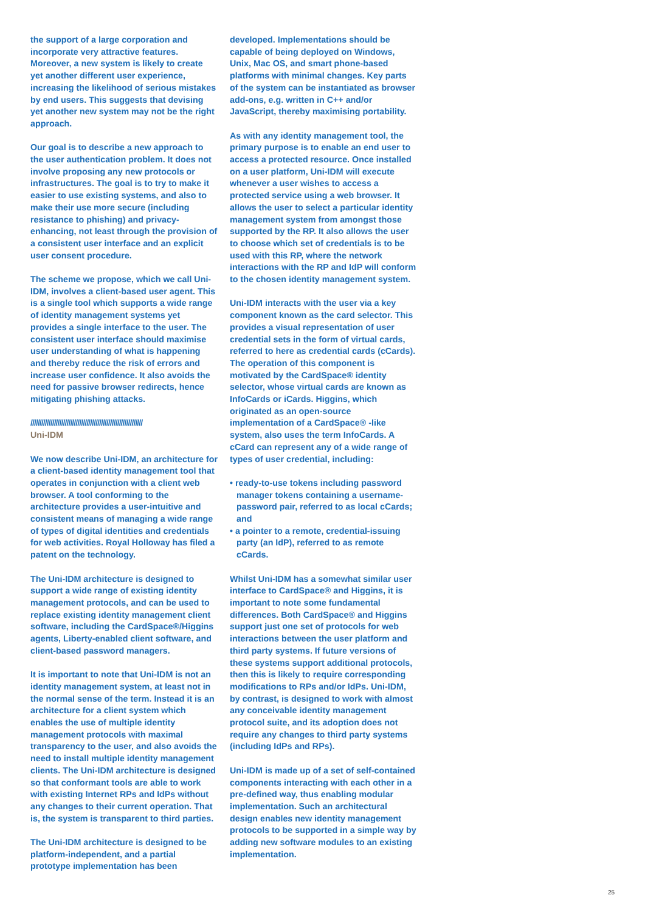the support of a large corporation and incorporate very attractive features. Moreover, a new system is likely to create yet another different user experience, increasing the likelihood of serious mistakes by end users. This suggests that devising yet another new system may not be the right approach.
Our goal is to describe a new approach to the user authentication problem. It does not involve proposing any new protocols or infrastructures. The goal is to try to make it easier to use existing systems, and also to make their use more secure (including resistance to phishing) and privacy-enhancing, not least through the provision of a consistent user interface and an explicit user consent procedure.
The scheme we propose, which we call Uni-IDM, involves a client-based user agent. This is a single tool which supports a wide range of identity management systems yet provides a single interface to the user. The consistent user interface should maximise user understanding of what is happening and thereby reduce the risk of errors and increase user confidence. It also avoids the need for passive browser redirects, hence mitigating phishing attacks.
//////////////////////////////////////////////////////////////
Uni-IDM
We now describe Uni-IDM, an architecture for a client-based identity management tool that operates in conjunction with a client web browser. A tool conforming to the architecture provides a user-intuitive and consistent means of managing a wide range of types of digital identities and credentials for web activities. Royal Holloway has filed a patent on the technology.
The Uni-IDM architecture is designed to support a wide range of existing identity management protocols, and can be used to replace existing identity management client software, including the CardSpace®/Higgins agents, Liberty-enabled client software, and client-based password managers.
It is important to note that Uni-IDM is not an identity management system, at least not in the normal sense of the term. Instead it is an architecture for a client system which enables the use of multiple identity management protocols with maximal transparency to the user, and also avoids the need to install multiple identity management clients. The Uni-IDM architecture is designed so that conformant tools are able to work with existing Internet RPs and IdPs without any changes to their current operation. That is, the system is transparent to third parties.
The Uni-IDM architecture is designed to be platform-independent, and a partial prototype implementation has been
developed. Implementations should be capable of being deployed on Windows, Unix, Mac OS, and smart phone-based platforms with minimal changes. Key parts of the system can be instantiated as browser add-ons, e.g. written in C++ and/or JavaScript, thereby maximising portability.
As with any identity management tool, the primary purpose is to enable an end user to access a protected resource. Once installed on a user platform, Uni-IDM will execute whenever a user wishes to access a protected service using a web browser. It allows the user to select a particular identity management system from amongst those supported by the RP. It also allows the user to choose which set of credentials is to be used with this RP, where the network interactions with the RP and IdP will conform to the chosen identity management system.
Uni-IDM interacts with the user via a key component known as the card selector. This provides a visual representation of user credential sets in the form of virtual cards, referred to here as credential cards (cCards). The operation of this component is motivated by the CardSpace® identity selector, whose virtual cards are known as InfoCards or iCards. Higgins, which originated as an open-source implementation of a CardSpace® -like system, also uses the term InfoCards. A cCard can represent any of a wide range of types of user credential, including:
• ready-to-use tokens including password manager tokens containing a username-password pair, referred to as local cCards; and
• a pointer to a remote, credential-issuing party (an IdP), referred to as remote cCards.
Whilst Uni-IDM has a somewhat similar user interface to CardSpace® and Higgins, it is important to note some fundamental differences. Both CardSpace® and Higgins support just one set of protocols for web interactions between the user platform and third party systems. If future versions of these systems support additional protocols, then this is likely to require corresponding modifications to RPs and/or IdPs. Uni-IDM, by contrast, is designed to work with almost any conceivable identity management protocol suite, and its adoption does not require any changes to third party systems (including IdPs and RPs).
Uni-IDM is made up of a set of self-contained components interacting with each other in a pre-defined way, thus enabling modular implementation. Such an architectural design enables new identity management protocols to be supported in a simple way by adding new software modules to an existing implementation.
25